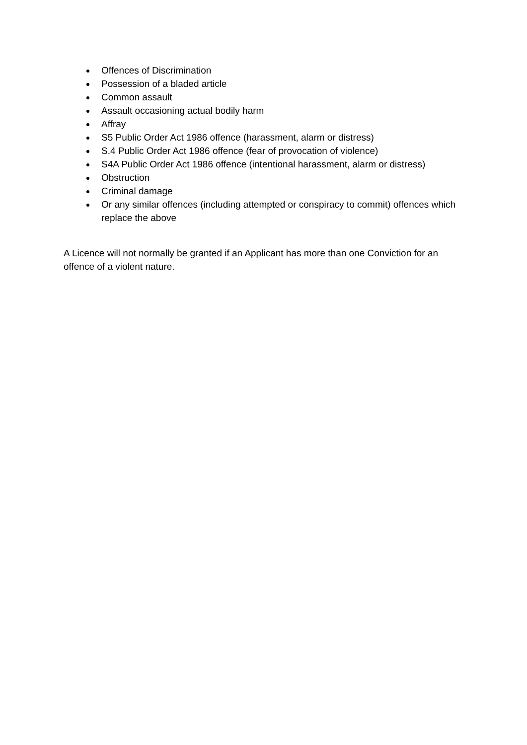Offences of Discrimination
Possession of a bladed article
Common assault
Assault occasioning actual bodily harm
Affray
S5 Public Order Act 1986 offence (harassment, alarm or distress)
S.4 Public Order Act 1986 offence (fear of provocation of violence)
S4A Public Order Act 1986 offence (intentional harassment, alarm or distress)
Obstruction
Criminal damage
Or any similar offences (including attempted or conspiracy to commit) offences which replace the above
A Licence will not normally be granted if an Applicant has more than one Conviction for an offence of a violent nature.